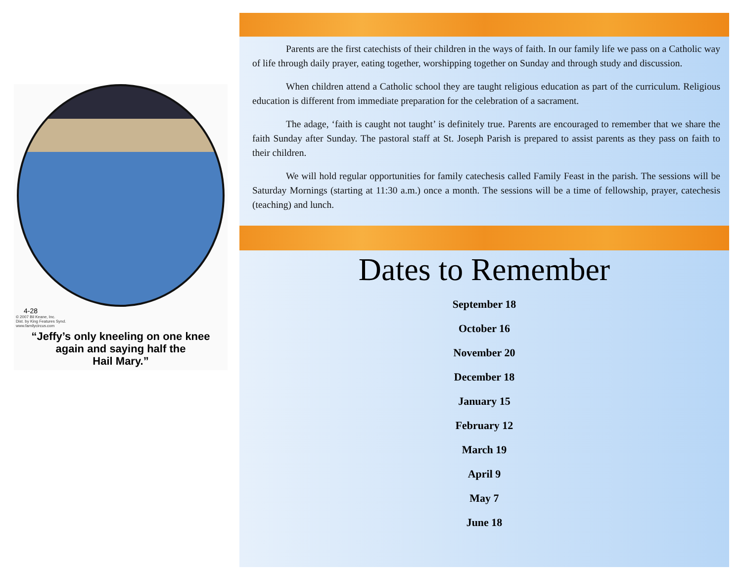4-28
© 2007 Bil Keane, Inc.
Dist. by King Features Synd.
www.familycircus.com
“Jeffy’s only kneeling on one knee
again and saying half the
Hail Mary.”
Parents are the first catechists of their children in the ways of faith. In our family life we pass on a Catholic way of life through daily prayer, eating together, worshipping together on Sunday and through study and discussion.
When children attend a Catholic school they are taught religious education as part of the curriculum. Religious education is different from immediate preparation for the celebration of a sacrament.
The adage, ‘faith is caught not taught’ is definitely true. Parents are encouraged to remember that we share the faith Sunday after Sunday. The pastoral staff at St. Joseph Parish is prepared to assist parents as they pass on faith to their children.
We will hold regular opportunities for family catechesis called Family Feast in the parish. The sessions will be Saturday Mornings (starting at 11:30 a.m.) once a month. The sessions will be a time of fellowship, prayer, catechesis (teaching) and lunch.
Dates to Remember
September 18
October 16
November 20
December 18
January 15
February 12
March 19
April 9
May 7
June 18